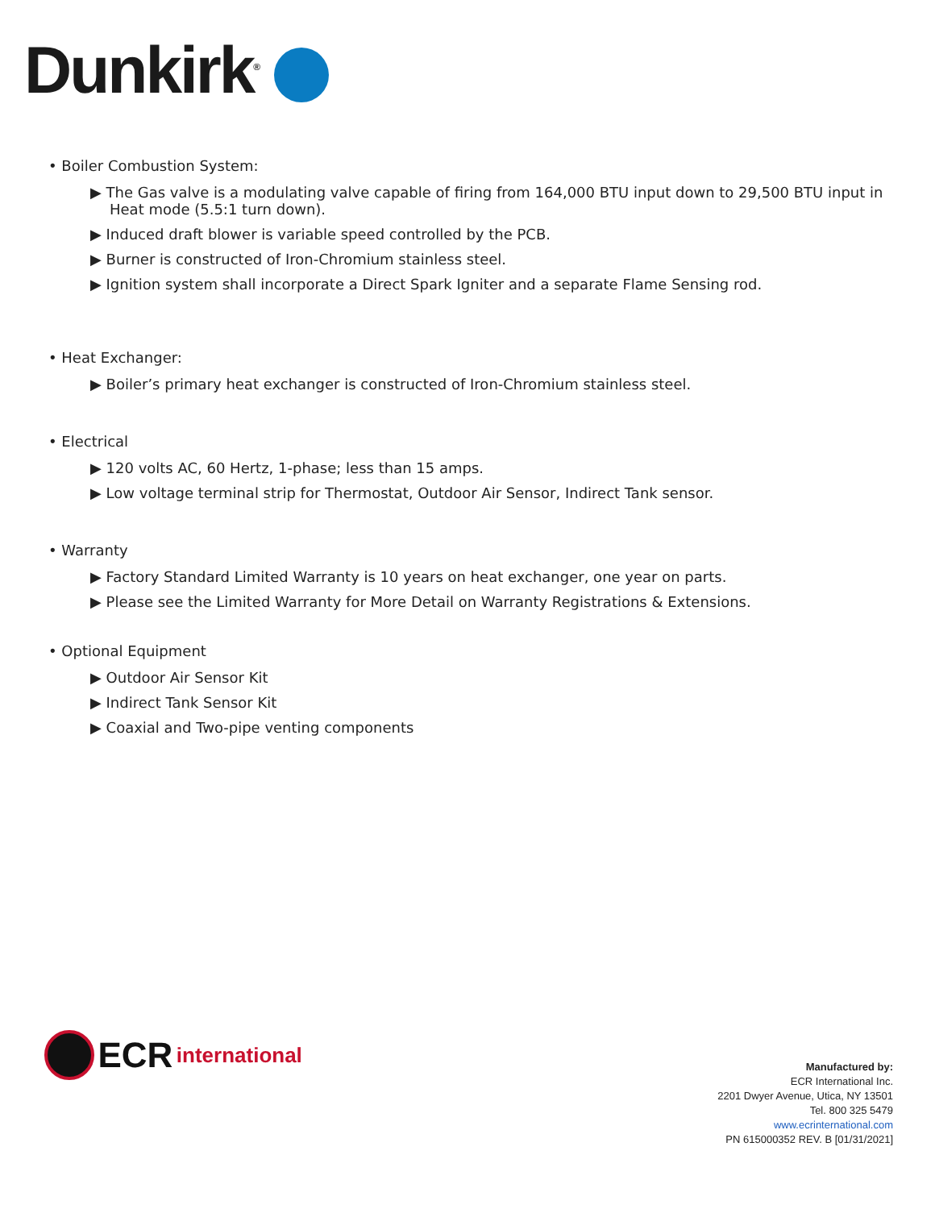Dunkirk<sup>®</sup>
• Boiler Combustion System:
▶ The Gas valve is a modulating valve capable of firing from 164,000 BTU input down to 29,500 BTU input in Heat mode (5.5:1 turn down).
▶ Induced draft blower is variable speed controlled by the PCB.
▶ Burner is constructed of Iron-Chromium stainless steel.
▶ Ignition system shall incorporate a Direct Spark Igniter and a separate Flame Sensing rod.
• Heat Exchanger:
▶ Boiler’s primary heat exchanger is constructed of Iron-Chromium stainless steel.
• Electrical
▶ 120 volts AC, 60 Hertz, 1-phase; less than 15 amps.
▶ Low voltage terminal strip for Thermostat, Outdoor Air Sensor, Indirect Tank sensor.
• Warranty
▶ Factory Standard Limited Warranty is 10 years on heat exchanger, one year on parts.
▶ Please see the Limited Warranty for More Detail on Warranty Registrations & Extensions.
• Optional Equipment
▶ Outdoor Air Sensor Kit
▶ Indirect Tank Sensor Kit
▶ Coaxial and Two-pipe venting components
ECR international
Manufactured by:
ECR International Inc.
2201 Dwyer Avenue, Utica, NY 13501
Tel. 800 325 5479
www.ecrinternational.com
PN 615000352 REV. B [01/31/2021]